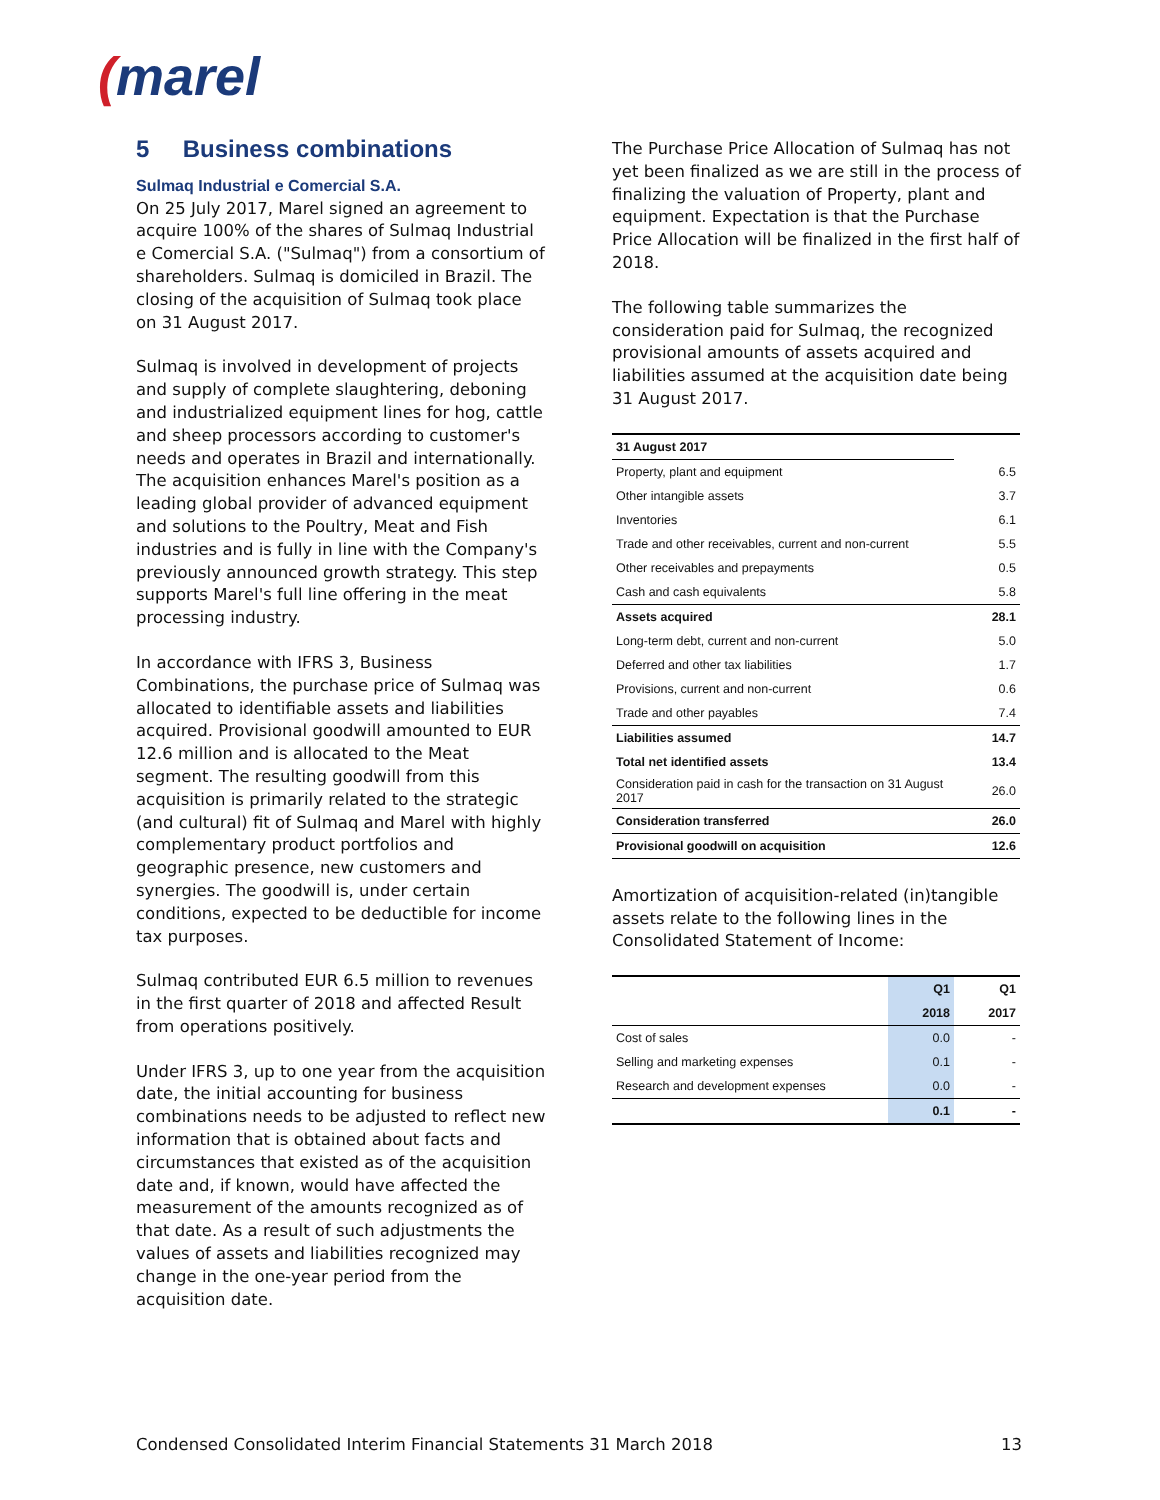(marel
5 Business combinations
Sulmaq Industrial e Comercial S.A.
On 25 July 2017, Marel signed an agreement to acquire 100% of the shares of Sulmaq Industrial e Comercial S.A. ("Sulmaq") from a consortium of shareholders. Sulmaq is domiciled in Brazil. The closing of the acquisition of Sulmaq took place on 31 August 2017.
Sulmaq is involved in development of projects and supply of complete slaughtering, deboning and industrialized equipment lines for hog, cattle and sheep processors according to customer's needs and operates in Brazil and internationally. The acquisition enhances Marel's position as a leading global provider of advanced equipment and solutions to the Poultry, Meat and Fish industries and is fully in line with the Company's previously announced growth strategy. This step supports Marel's full line offering in the meat processing industry.
In accordance with IFRS 3, Business Combinations, the purchase price of Sulmaq was allocated to identifiable assets and liabilities acquired. Provisional goodwill amounted to EUR 12.6 million and is allocated to the Meat segment. The resulting goodwill from this acquisition is primarily related to the strategic (and cultural) fit of Sulmaq and Marel with highly complementary product portfolios and geographic presence, new customers and synergies. The goodwill is, under certain conditions, expected to be deductible for income tax purposes.
Sulmaq contributed EUR 6.5 million to revenues in the first quarter of 2018 and affected Result from operations positively.
Under IFRS 3, up to one year from the acquisition date, the initial accounting for business combinations needs to be adjusted to reflect new information that is obtained about facts and circumstances that existed as of the acquisition date and, if known, would have affected the measurement of the amounts recognized as of that date. As a result of such adjustments the values of assets and liabilities recognized may change in the one-year period from the acquisition date.
The Purchase Price Allocation of Sulmaq has not yet been finalized as we are still in the process of finalizing the valuation of Property, plant and equipment. Expectation is that the Purchase Price Allocation will be finalized in the first half of 2018.
The following table summarizes the consideration paid for Sulmaq, the recognized provisional amounts of assets acquired and liabilities assumed at the acquisition date being 31 August 2017.
| 31 August 2017 | |
| --- | --- |
| Property, plant and equipment | 6.5 |
| Other intangible assets | 3.7 |
| Inventories | 6.1 |
| Trade and other receivables, current and non-current | 5.5 |
| Other receivables and prepayments | 0.5 |
| Cash and cash equivalents | 5.8 |
| Assets acquired | 28.1 |
| Long-term debt, current and non-current | 5.0 |
| Deferred and other tax liabilities | 1.7 |
| Provisions, current and non-current | 0.6 |
| Trade and other payables | 7.4 |
| Liabilities assumed | 14.7 |
| Total net identified assets | 13.4 |
| Consideration paid in cash for the transaction on 31 August 2017 | 26.0 |
| Consideration transferred | 26.0 |
| Provisional goodwill on acquisition | 12.6 |
Amortization of acquisition-related (in)tangible assets relate to the following lines in the Consolidated Statement of Income:
| | Q1 | Q1 |
| | 2018 | 2017 |
| Cost of sales | 0.0 | - |
| Selling and marketing expenses | 0.1 | - |
| Research and development expenses | 0.0 | - |
| | 0.1 | - |
Condensed Consolidated Interim Financial Statements 31 March 2018 13